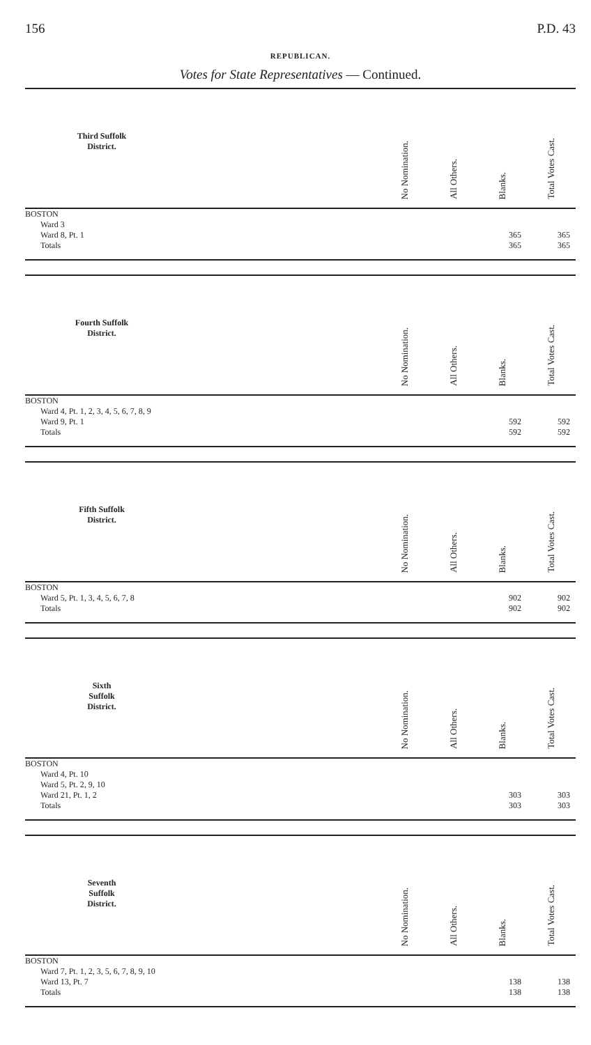156 P.D. 43
REPUBLICAN.
Votes for State Representatives — Continued.
| Third Suffolk District. | | No Nomination. | All Others. | Blanks. | Total Votes Cast. |
| --- | --- | --- | --- | --- | --- |
| BOSTON | | | | | |
| Ward 3 | | | | | |
| Ward 8, Pt. 1 | | | | 365 | 365 |
| Totals | | | | 365 | 365 |
| Fourth Suffolk District. | | No Nomination. | All Others. | Blanks. | Total Votes Cast. |
| --- | --- | --- | --- | --- | --- |
| BOSTON | | | | | |
| Ward 4, Pt. 1, 2, 3, 4, 5, 6, 7, 8, 9 | | | | | |
| Ward 9, Pt. 1 | | | | 592 | 592 |
| Totals | | | | 592 | 592 |
| Fifth Suffolk District. | | No Nomination. | All Others. | Blanks. | Total Votes Cast. |
| --- | --- | --- | --- | --- | --- |
| BOSTON | | | | | |
| Ward 5, Pt. 1, 3, 4, 5, 6, 7, 8 | | | | 902 | 902 |
| Totals | | | | 902 | 902 |
| Sixth Suffolk District. | | No Nomination. | All Others. | Blanks. | Total Votes Cast. |
| --- | --- | --- | --- | --- | --- |
| BOSTON | | | | | |
| Ward 4, Pt. 10 | | | | | |
| Ward 5, Pt. 2, 9, 10 | | | | | |
| Ward 21, Pt. 1, 2 | | | | 303 | 303 |
| Totals | | | | 303 | 303 |
| Seventh Suffolk District. | | No Nomination. | All Others. | Blanks. | Total Votes Cast. |
| --- | --- | --- | --- | --- | --- |
| BOSTON | | | | | |
| Ward 7, Pt. 1, 2, 3, 5, 6, 7, 8, 9, 10 | | | | | |
| Ward 13, Pt. 7 | | | | 138 | 138 |
| Totals | | | | 138 | 138 |